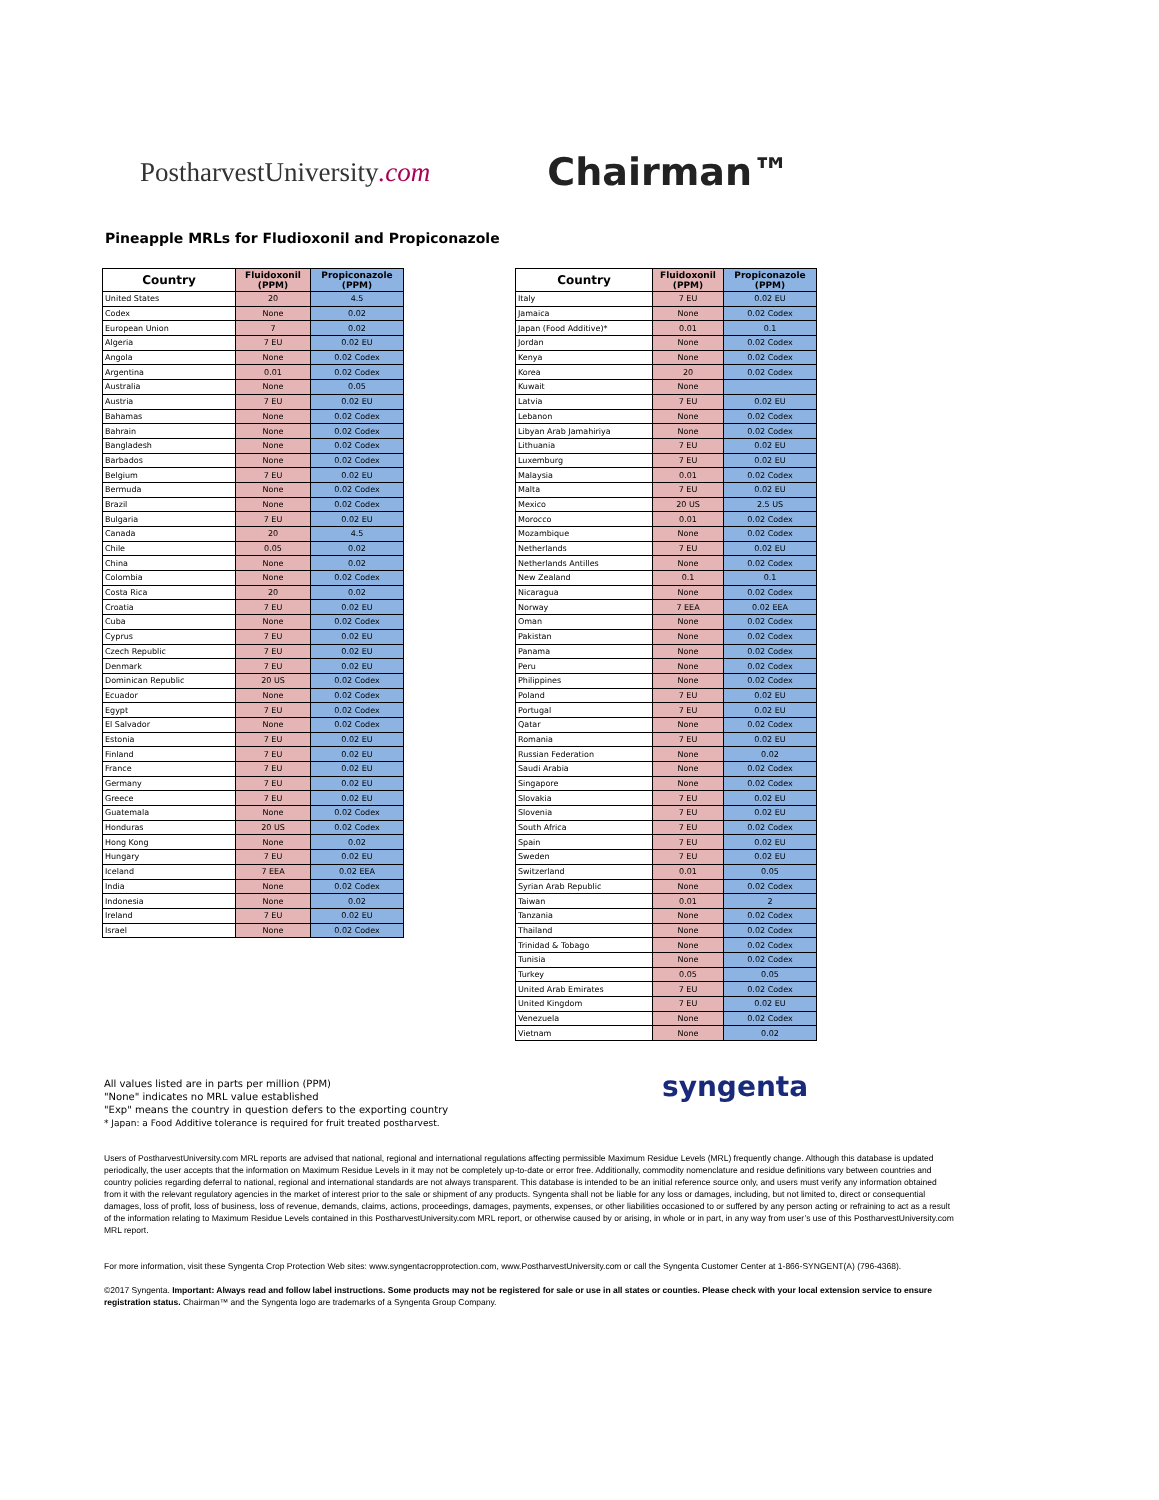PostharvestUniversity.com
Chairman™
Pineapple MRLs for Fludioxonil and Propiconazole
| Country | Fluidoxonil (PPM) | Propiconazole (PPM) |
| --- | --- | --- |
| United States | 20 | 4.5 |
| Codex | None | 0.02 |
| European Union | 7 | 0.02 |
| Algeria | 7 EU | 0.02 EU |
| Angola | None | 0.02 Codex |
| Argentina | 0.01 | 0.02 Codex |
| Australia | None | 0.05 |
| Austria | 7 EU | 0.02 EU |
| Bahamas | None | 0.02 Codex |
| Bahrain | None | 0.02 Codex |
| Bangladesh | None | 0.02 Codex |
| Barbados | None | 0.02 Codex |
| Belgium | 7 EU | 0.02 EU |
| Bermuda | None | 0.02 Codex |
| Brazil | None | 0.02 Codex |
| Bulgaria | 7 EU | 0.02 EU |
| Canada | 20 | 4.5 |
| Chile | 0.05 | 0.02 |
| China | None | 0.02 |
| Colombia | None | 0.02 Codex |
| Costa Rica | 20 | 0.02 |
| Croatia | 7 EU | 0.02 EU |
| Cuba | None | 0.02 Codex |
| Cyprus | 7 EU | 0.02 EU |
| Czech Republic | 7 EU | 0.02 EU |
| Denmark | 7 EU | 0.02 EU |
| Dominican Republic | 20 US | 0.02 Codex |
| Ecuador | None | 0.02 Codex |
| Egypt | 7 EU | 0.02 Codex |
| El Salvador | None | 0.02 Codex |
| Estonia | 7 EU | 0.02 EU |
| Finland | 7 EU | 0.02 EU |
| France | 7 EU | 0.02 EU |
| Germany | 7 EU | 0.02 EU |
| Greece | 7 EU | 0.02 EU |
| Guatemala | None | 0.02 Codex |
| Honduras | 20 US | 0.02 Codex |
| Hong Kong | None | 0.02 |
| Hungary | 7 EU | 0.02 EU |
| Iceland | 7 EEA | 0.02 EEA |
| India | None | 0.02 Codex |
| Indonesia | None | 0.02 |
| Ireland | 7 EU | 0.02 EU |
| Israel | None | 0.02 Codex |
| Country | Fluidoxonil (PPM) | Propiconazole (PPM) |
| --- | --- | --- |
| Italy | 7 EU | 0.02 EU |
| Jamaica | None | 0.02 Codex |
| Japan (Food Additive)* | 0.01 | 0.1 |
| Jordan | None | 0.02 Codex |
| Kenya | None | 0.02 Codex |
| Korea | 20 | 0.02 Codex |
| Kuwait | None | |
| Latvia | 7 EU | 0.02 EU |
| Lebanon | None | 0.02 Codex |
| Libyan Arab Jamahiriya | None | 0.02 Codex |
| Lithuania | 7 EU | 0.02 EU |
| Luxemburg | 7 EU | 0.02 EU |
| Malaysia | 0.01 | 0.02 Codex |
| Malta | 7 EU | 0.02 EU |
| Mexico | 20 US | 2.5 US |
| Morocco | 0.01 | 0.02 Codex |
| Mozambique | None | 0.02 Codex |
| Netherlands | 7 EU | 0.02 EU |
| Netherlands Antilles | None | 0.02 Codex |
| New Zealand | 0.1 | 0.1 |
| Nicaragua | None | 0.02 Codex |
| Norway | 7 EEA | 0.02 EEA |
| Oman | None | 0.02 Codex |
| Pakistan | None | 0.02 Codex |
| Panama | None | 0.02 Codex |
| Peru | None | 0.02 Codex |
| Philippines | None | 0.02 Codex |
| Poland | 7 EU | 0.02 EU |
| Portugal | 7 EU | 0.02 EU |
| Qatar | None | 0.02 Codex |
| Romania | 7 EU | 0.02 EU |
| Russian Federation | None | 0.02 |
| Saudi Arabia | None | 0.02 Codex |
| Singapore | None | 0.02 Codex |
| Slovakia | 7 EU | 0.02 EU |
| Slovenia | 7 EU | 0.02 EU |
| South Africa | 7 EU | 0.02 Codex |
| Spain | 7 EU | 0.02 EU |
| Sweden | 7 EU | 0.02 EU |
| Switzerland | 0.01 | 0.05 |
| Syrian Arab Republic | None | 0.02 Codex |
| Taiwan | 0.01 | 2 |
| Tanzania | None | 0.02 Codex |
| Thailand | None | 0.02 Codex |
| Trinidad & Tobago | None | 0.02 Codex |
| Tunisia | None | 0.02 Codex |
| Turkey | 0.05 | 0.05 |
| United Arab Emirates | 7 EU | 0.02 Codex |
| United Kingdom | 7 EU | 0.02 EU |
| Venezuela | None | 0.02 Codex |
| Vietnam | None | 0.02 |
All values listed are in parts per million (PPM)
"None" indicates no MRL value established
"Exp" means the country in question defers to the exporting country
* Japan: a Food Additive tolerance is required for fruit treated postharvest.
syngenta
Users of PostharvestUniversity.com MRL reports are advised that national, regional and international regulations affecting permissible Maximum Residue Levels (MRL) frequently change. Although this database is updated periodically, the user accepts that the information on Maximum Residue Levels in it may not be completely up-to-date or error free. Additionally, commodity nomenclature and residue definitions vary between countries and country policies regarding deferral to national, regional and international standards are not always transparent. This database is intended to be an initial reference source only, and users must verify any information obtained from it with the relevant regulatory agencies in the market of interest prior to the sale or shipment of any products. Syngenta shall not be liable for any loss or damages, including, but not limited to, direct or consequential damages, loss of profit, loss of business, loss of revenue, demands, claims, actions, proceedings, damages, payments, expenses, or other liabilities occasioned to or suffered by any person acting or refraining to act as a result of the information relating to Maximum Residue Levels contained in this PostharvestUniversity.com MRL report, or otherwise caused by or arising, in whole or in part, in any way from user’s use of this PostharvestUniversity.com MRL report.
For more information, visit these Syngenta Crop Protection Web sites: www.syngentacropprotection.com, www.PostharvestUniversity.com or call the Syngenta Customer Center at 1-866-SYNGENT(A) (796-4368).
©2017 Syngenta. Important: Always read and follow label instructions. Some products may not be registered for sale or use in all states or counties. Please check with your local extension service to ensure registration status. Chairman™ and the Syngenta logo are trademarks of a Syngenta Group Company.